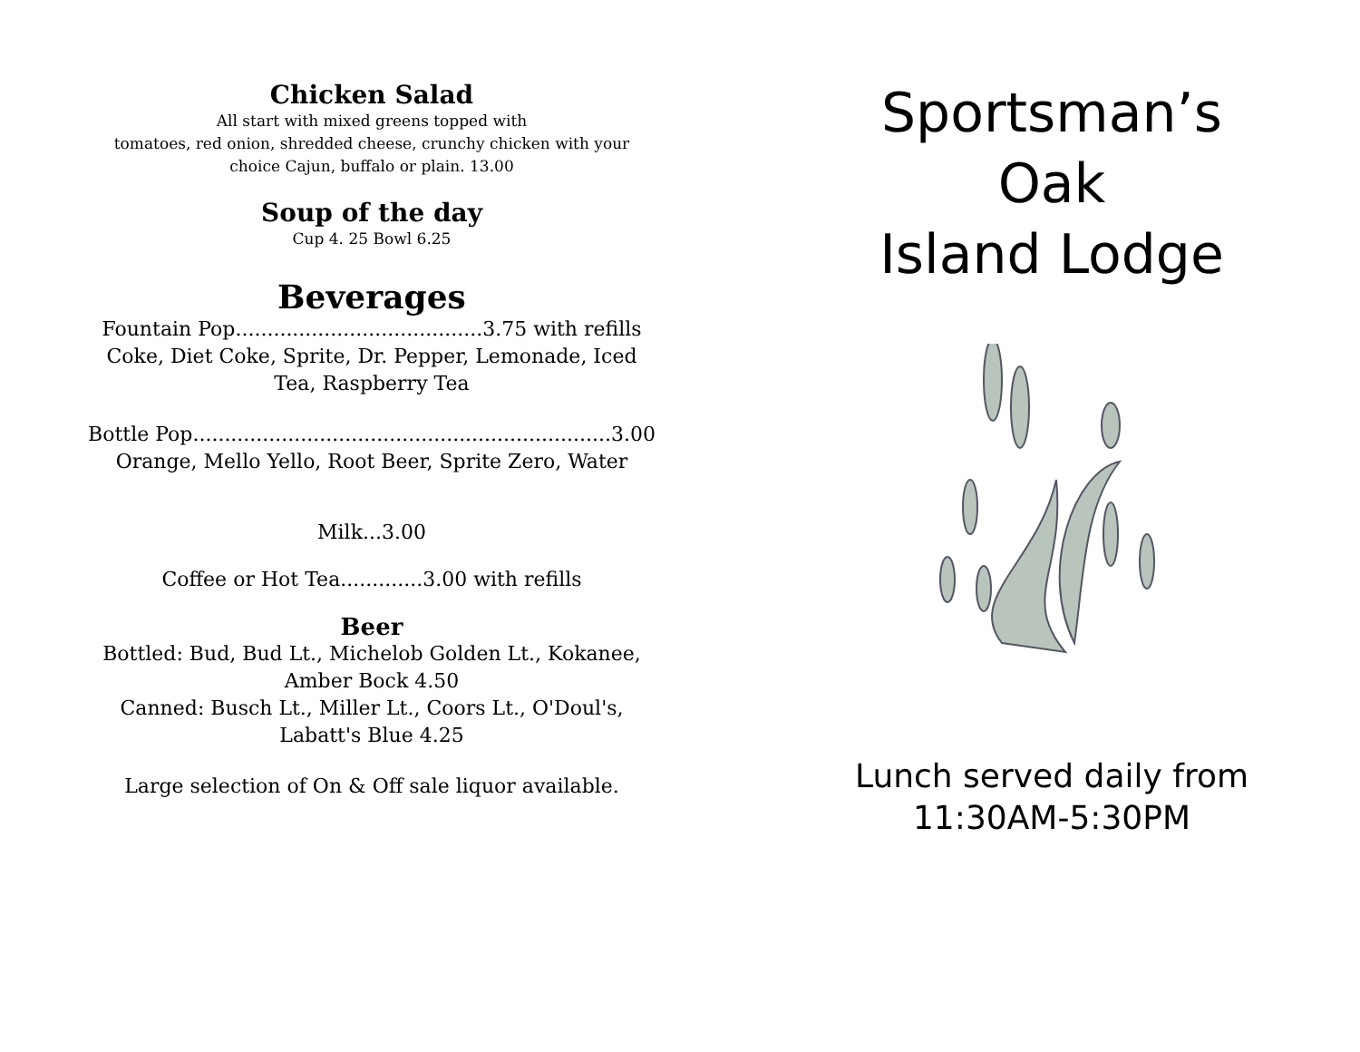Chicken Salad
All start with mixed greens topped with
tomatoes, red onion, shredded cheese, crunchy chicken with your
choice Cajun, buffalo or plain. 13.00
Soup of the day
Cup 4. 25 Bowl 6.25
Beverages
Fountain Pop.......................................3.75 with refills
Coke, Diet Coke, Sprite, Dr. Pepper, Lemonade, Iced
Tea, Raspberry Tea
Bottle Pop..................................................................3.00
Orange, Mello Yello, Root Beer, Sprite Zero, Water
Milk...3.00
Coffee or Hot Tea.............3.00 with refills
Beer
Bottled: Bud, Bud Lt., Michelob Golden Lt., Kokanee,
Amber Bock 4.50
Canned: Busch Lt., Miller Lt., Coors Lt., O'Doul's,
Labatt's Blue 4.25
Large selection of On & Off sale liquor available.
Sportsman’s
Oak
Island Lodge
Lunch served daily from
11:30AM-5:30PM